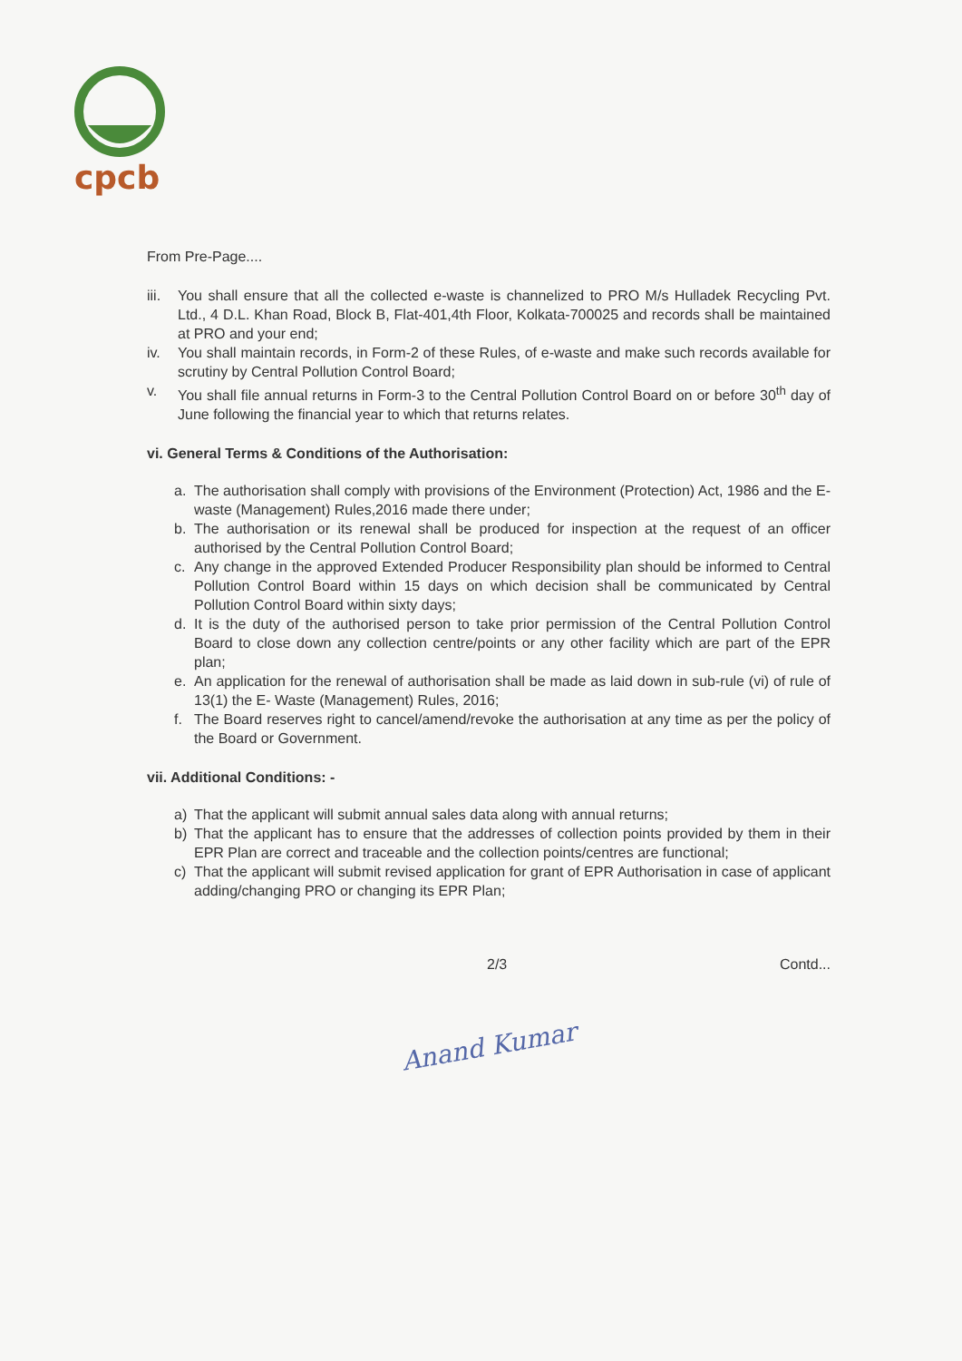cpcb
From Pre-Page....
iii. You shall ensure that all the collected e-waste is channelized to PRO M/s Hulladek Recycling Pvt. Ltd., 4 D.L. Khan Road, Block B, Flat-401,4th Floor, Kolkata-700025 and records shall be maintained at PRO and your end;
iv. You shall maintain records, in Form-2 of these Rules, of e-waste and make such records available for scrutiny by Central Pollution Control Board;
v. You shall file annual returns in Form-3 to the Central Pollution Control Board on or before 30<sup>th</sup> day of June following the financial year to which that returns relates.
vi. General Terms & Conditions of the Authorisation:
a. The authorisation shall comply with provisions of the Environment (Protection) Act, 1986 and the E-waste (Management) Rules,2016 made there under;
b. The authorisation or its renewal shall be produced for inspection at the request of an officer authorised by the Central Pollution Control Board;
c. Any change in the approved Extended Producer Responsibility plan should be informed to Central Pollution Control Board within 15 days on which decision shall be communicated by Central Pollution Control Board within sixty days;
d. It is the duty of the authorised person to take prior permission of the Central Pollution Control Board to close down any collection centre/points or any other facility which are part of the EPR plan;
e. An application for the renewal of authorisation shall be made as laid down in sub-rule (vi) of rule of 13(1) the E- Waste (Management) Rules, 2016;
f. The Board reserves right to cancel/amend/revoke the authorisation at any time as per the policy of the Board or Government.
vii. Additional Conditions: -
a) That the applicant will submit annual sales data along with annual returns;
b) That the applicant has to ensure that the addresses of collection points provided by them in their EPR Plan are correct and traceable and the collection points/centres are functional;
c) That the applicant will submit revised application for grant of EPR Authorisation in case of applicant adding/changing PRO or changing its EPR Plan;
2/3 Contd...
Anand Kumar